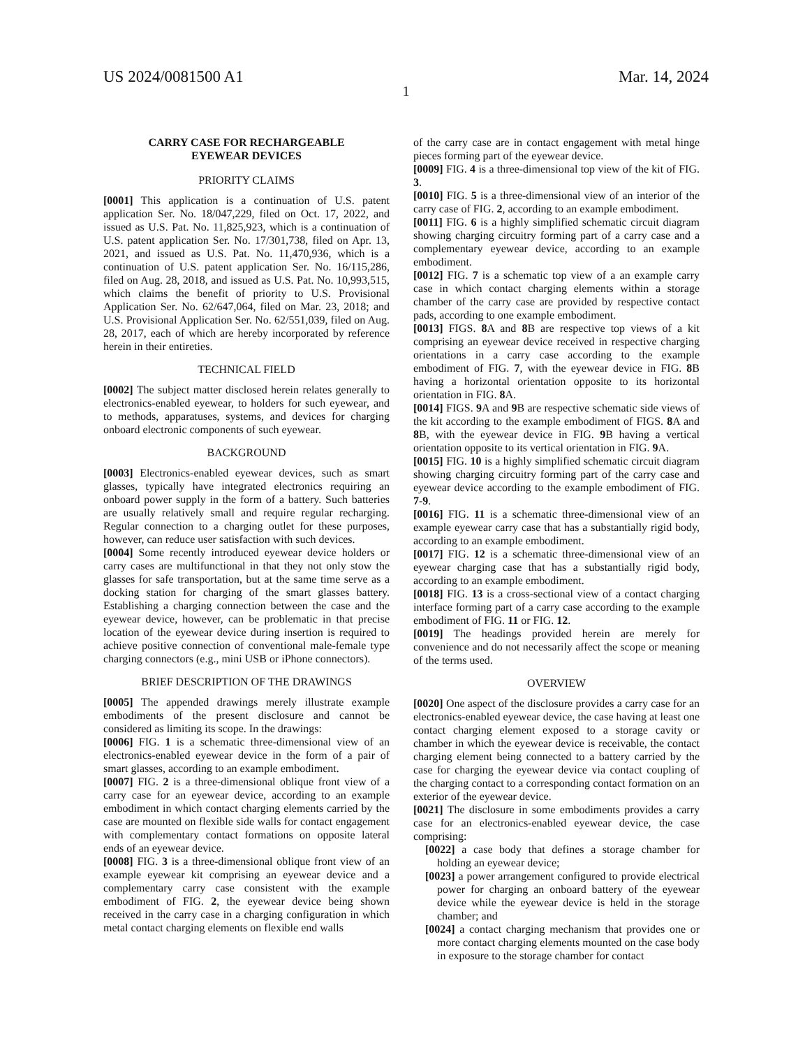US 2024/0081500 A1 Mar. 14, 2024
1
CARRY CASE FOR RECHARGEABLE
EYEWEAR DEVICES
PRIORITY CLAIMS
[0001] This application is a continuation of U.S. patent application Ser. No. 18/047,229, filed on Oct. 17, 2022, and issued as U.S. Pat. No. 11,825,923, which is a continuation of U.S. patent application Ser. No. 17/301,738, filed on Apr. 13, 2021, and issued as U.S. Pat. No. 11,470,936, which is a continuation of U.S. patent application Ser. No. 16/115,286, filed on Aug. 28, 2018, and issued as U.S. Pat. No. 10,993,515, which claims the benefit of priority to U.S. Provisional Application Ser. No. 62/647,064, filed on Mar. 23, 2018; and U.S. Provisional Application Ser. No. 62/551,039, filed on Aug. 28, 2017, each of which are hereby incorporated by reference herein in their entireties.
TECHNICAL FIELD
[0002] The subject matter disclosed herein relates generally to electronics-enabled eyewear, to holders for such eyewear, and to methods, apparatuses, systems, and devices for charging onboard electronic components of such eyewear.
BACKGROUND
[0003] Electronics-enabled eyewear devices, such as smart glasses, typically have integrated electronics requiring an onboard power supply in the form of a battery. Such batteries are usually relatively small and require regular recharging. Regular connection to a charging outlet for these purposes, however, can reduce user satisfaction with such devices.
[0004] Some recently introduced eyewear device holders or carry cases are multifunctional in that they not only stow the glasses for safe transportation, but at the same time serve as a docking station for charging of the smart glasses battery. Establishing a charging connection between the case and the eyewear device, however, can be problematic in that precise location of the eyewear device during insertion is required to achieve positive connection of conventional male-female type charging connectors (e.g., mini USB or iPhone connectors).
BRIEF DESCRIPTION OF THE DRAWINGS
[0005] The appended drawings merely illustrate example embodiments of the present disclosure and cannot be considered as limiting its scope. In the drawings:
[0006] FIG. 1 is a schematic three-dimensional view of an electronics-enabled eyewear device in the form of a pair of smart glasses, according to an example embodiment.
[0007] FIG. 2 is a three-dimensional oblique front view of a carry case for an eyewear device, according to an example embodiment in which contact charging elements carried by the case are mounted on flexible side walls for contact engagement with complementary contact formations on opposite lateral ends of an eyewear device.
[0008] FIG. 3 is a three-dimensional oblique front view of an example eyewear kit comprising an eyewear device and a complementary carry case consistent with the example embodiment of FIG. 2, the eyewear device being shown received in the carry case in a charging configuration in which metal contact charging elements on flexible end walls
of the carry case are in contact engagement with metal hinge pieces forming part of the eyewear device.
[0009] FIG. 4 is a three-dimensional top view of the kit of FIG. 3.
[0010] FIG. 5 is a three-dimensional view of an interior of the carry case of FIG. 2, according to an example embodiment.
[0011] FIG. 6 is a highly simplified schematic circuit diagram showing charging circuitry forming part of a carry case and a complementary eyewear device, according to an example embodiment.
[0012] FIG. 7 is a schematic top view of a an example carry case in which contact charging elements within a storage chamber of the carry case are provided by respective contact pads, according to one example embodiment.
[0013] FIGS. 8 A and 8 B are respective top views of a kit comprising an eyewear device received in respective charging orientations in a carry case according to the example embodiment of FIG. 7, with the eyewear device in FIG. 8 B having a horizontal orientation opposite to its horizontal orientation in FIG. 8 A.
[0014] FIGS. 9 A and 9 B are respective schematic side views of the kit according to the example embodiment of FIGS. 8 A and 8 B, with the eyewear device in FIG. 9 B having a vertical orientation opposite to its vertical orientation in FIG. 9 A.
[0015] FIG. 10 is a highly simplified schematic circuit diagram showing charging circuitry forming part of the carry case and eyewear device according to the example embodiment of FIG. 7-9.
[0016] FIG. 11 is a schematic three-dimensional view of an example eyewear carry case that has a substantially rigid body, according to an example embodiment.
[0017] FIG. 12 is a schematic three-dimensional view of an eyewear charging case that has a substantially rigid body, according to an example embodiment.
[0018] FIG. 13 is a cross-sectional view of a contact charging interface forming part of a carry case according to the example embodiment of FIG. 11 or FIG. 12.
[0019] The headings provided herein are merely for convenience and do not necessarily affect the scope or meaning of the terms used.
OVERVIEW
[0020] One aspect of the disclosure provides a carry case for an electronics-enabled eyewear device, the case having at least one contact charging element exposed to a storage cavity or chamber in which the eyewear device is receivable, the contact charging element being connected to a battery carried by the case for charging the eyewear device via contact coupling of the charging contact to a corresponding contact formation on an exterior of the eyewear device.
[0021] The disclosure in some embodiments provides a carry case for an electronics-enabled eyewear device, the case comprising:
[0022] a case body that defines a storage chamber for holding an eyewear device;
[0023] a power arrangement configured to provide electrical power for charging an onboard battery of the eyewear device while the eyewear device is held in the storage chamber; and
[0024] a contact charging mechanism that provides one or more contact charging elements mounted on the case body in exposure to the storage chamber for contact